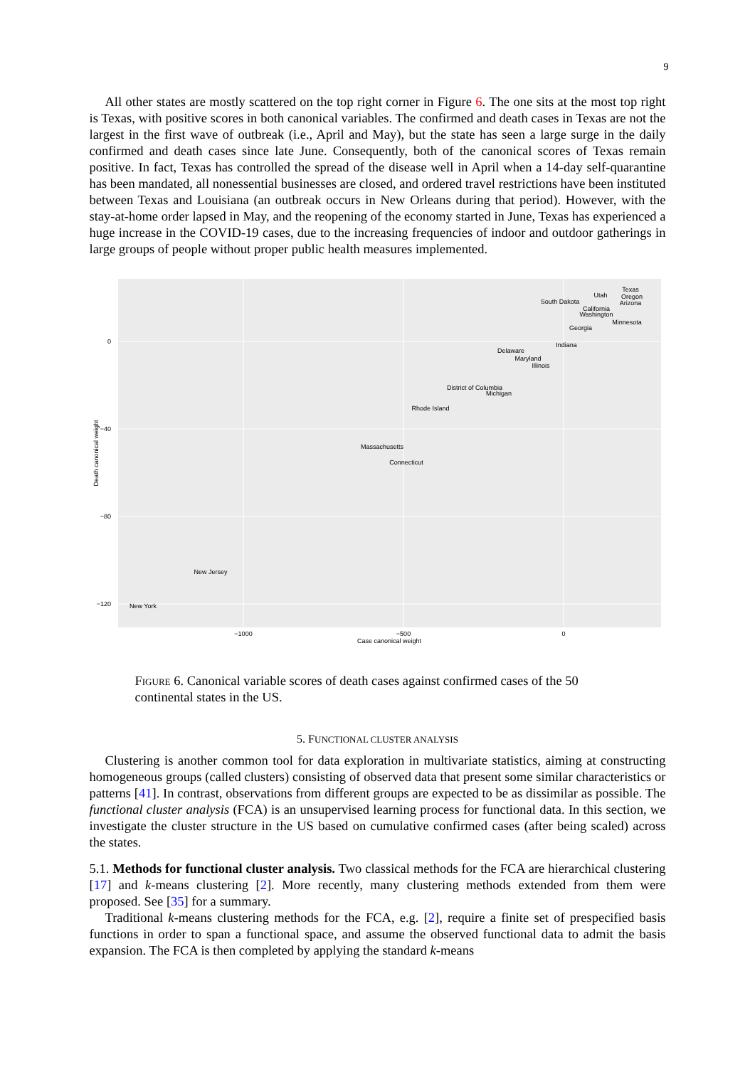9
All other states are mostly scattered on the top right corner in Figure 6. The one sits at the most top right is Texas, with positive scores in both canonical variables. The confirmed and death cases in Texas are not the largest in the first wave of outbreak (i.e., April and May), but the state has seen a large surge in the daily confirmed and death cases since late June. Consequently, both of the canonical scores of Texas remain positive. In fact, Texas has controlled the spread of the disease well in April when a 14-day self-quarantine has been mandated, all nonessential businesses are closed, and ordered travel restrictions have been instituted between Texas and Louisiana (an outbreak occurs in New Orleans during that period). However, with the stay-at-home order lapsed in May, and the reopening of the economy started in June, Texas has experienced a huge increase in the COVID-19 cases, due to the increasing frequencies of indoor and outdoor gatherings in large groups of people without proper public health measures implemented.
0
−40
−80
−120
−1000
−500
0
Case canonical weight
Death canonical weight
Texas
Utah
Oregon
Arizona
South Dakota
California
Washington
Minnesota
Georgia
Indiana
Delaware
Maryland
Illinois
District of Columbia
Michigan
Rhode Island
Massachusetts
Connecticut
New Jersey
New York
Figure 6. Canonical variable scores of death cases against confirmed cases of the 50 continental states in the US.
5. FUNCTIONAL CLUSTER ANALYSIS
Clustering is another common tool for data exploration in multivariate statistics, aiming at constructing homogeneous groups (called clusters) consisting of observed data that present some similar characteristics or patterns [41]. In contrast, observations from different groups are expected to be as dissimilar as possible. The functional cluster analysis (FCA) is an unsupervised learning process for functional data. In this section, we investigate the cluster structure in the US based on cumulative confirmed cases (after being scaled) across the states.
5.1. Methods for functional cluster analysis. Two classical methods for the FCA are hierarchical clustering [17] and k-means clustering [2]. More recently, many clustering methods extended from them were proposed. See [35] for a summary.
Traditional k-means clustering methods for the FCA, e.g. [2], require a finite set of prespecified basis functions in order to span a functional space, and assume the observed functional data to admit the basis expansion. The FCA is then completed by applying the standard k-means